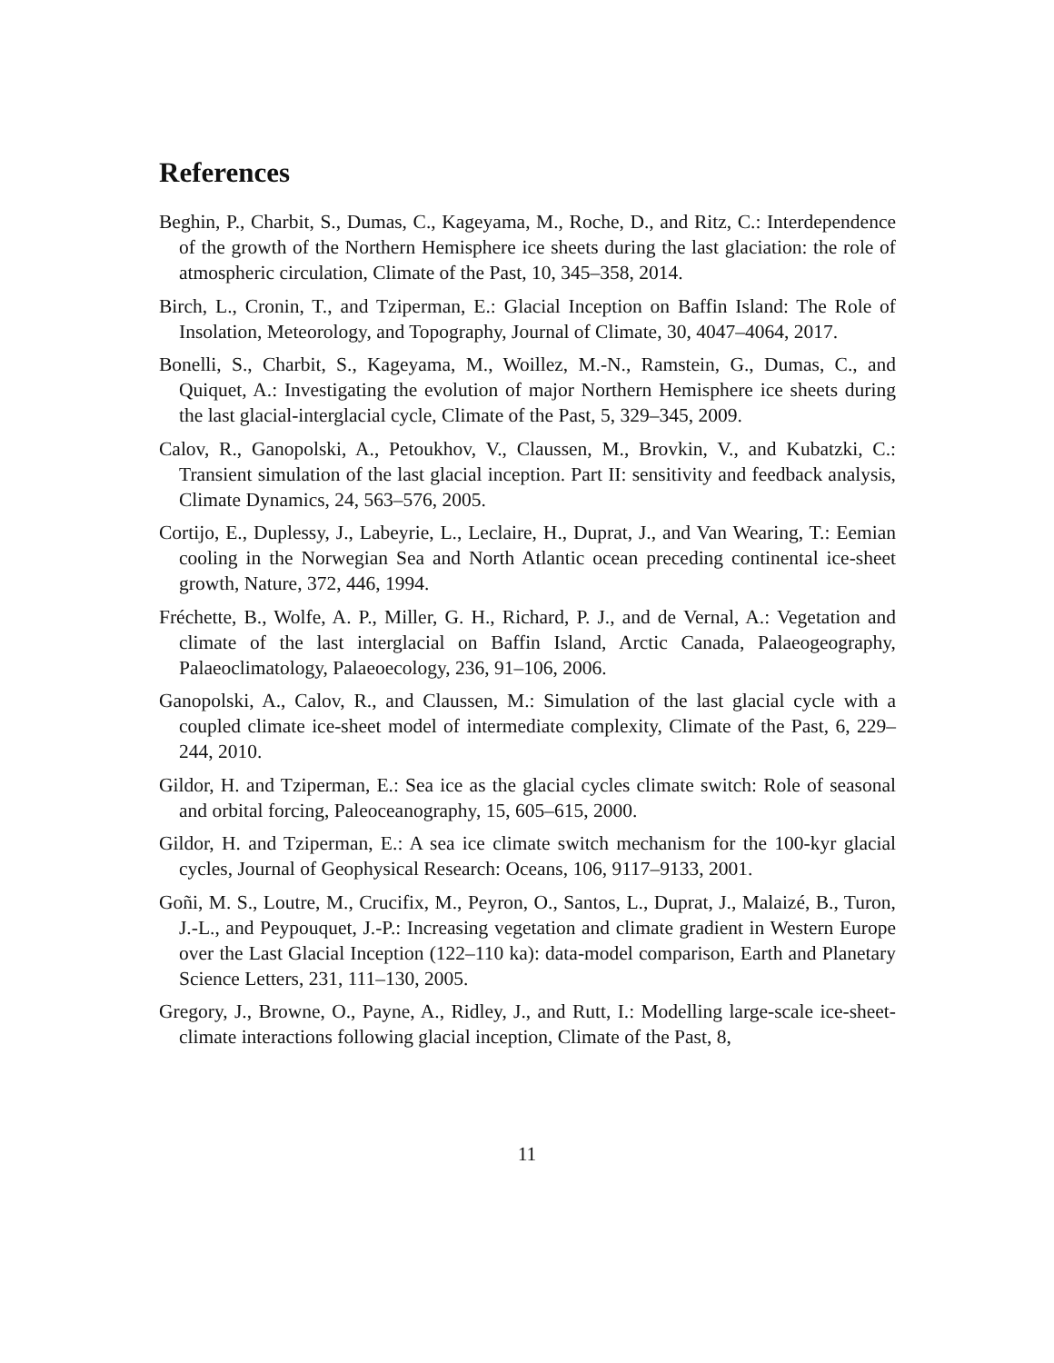References
Beghin, P., Charbit, S., Dumas, C., Kageyama, M., Roche, D., and Ritz, C.: Interdependence of the growth of the Northern Hemisphere ice sheets during the last glaciation: the role of atmospheric circulation, Climate of the Past, 10, 345–358, 2014.
Birch, L., Cronin, T., and Tziperman, E.: Glacial Inception on Baffin Island: The Role of Insolation, Meteorology, and Topography, Journal of Climate, 30, 4047–4064, 2017.
Bonelli, S., Charbit, S., Kageyama, M., Woillez, M.-N., Ramstein, G., Dumas, C., and Quiquet, A.: Investigating the evolution of major Northern Hemisphere ice sheets during the last glacial-interglacial cycle, Climate of the Past, 5, 329–345, 2009.
Calov, R., Ganopolski, A., Petoukhov, V., Claussen, M., Brovkin, V., and Kubatzki, C.: Transient simulation of the last glacial inception. Part II: sensitivity and feedback analysis, Climate Dynamics, 24, 563–576, 2005.
Cortijo, E., Duplessy, J., Labeyrie, L., Leclaire, H., Duprat, J., and Van Wearing, T.: Eemian cooling in the Norwegian Sea and North Atlantic ocean preceding continental ice-sheet growth, Nature, 372, 446, 1994.
Fréchette, B., Wolfe, A. P., Miller, G. H., Richard, P. J., and de Vernal, A.: Vegetation and climate of the last interglacial on Baffin Island, Arctic Canada, Palaeogeography, Palaeoclimatology, Palaeoecology, 236, 91–106, 2006.
Ganopolski, A., Calov, R., and Claussen, M.: Simulation of the last glacial cycle with a coupled climate ice-sheet model of intermediate complexity, Climate of the Past, 6, 229–244, 2010.
Gildor, H. and Tziperman, E.: Sea ice as the glacial cycles climate switch: Role of seasonal and orbital forcing, Paleoceanography, 15, 605–615, 2000.
Gildor, H. and Tziperman, E.: A sea ice climate switch mechanism for the 100-kyr glacial cycles, Journal of Geophysical Research: Oceans, 106, 9117–9133, 2001.
Goñi, M. S., Loutre, M., Crucifix, M., Peyron, O., Santos, L., Duprat, J., Malaizé, B., Turon, J.-L., and Peypouquet, J.-P.: Increasing vegetation and climate gradient in Western Europe over the Last Glacial Inception (122–110 ka): data-model comparison, Earth and Planetary Science Letters, 231, 111–130, 2005.
Gregory, J., Browne, O., Payne, A., Ridley, J., and Rutt, I.: Modelling large-scale ice-sheet-climate interactions following glacial inception, Climate of the Past, 8,
11